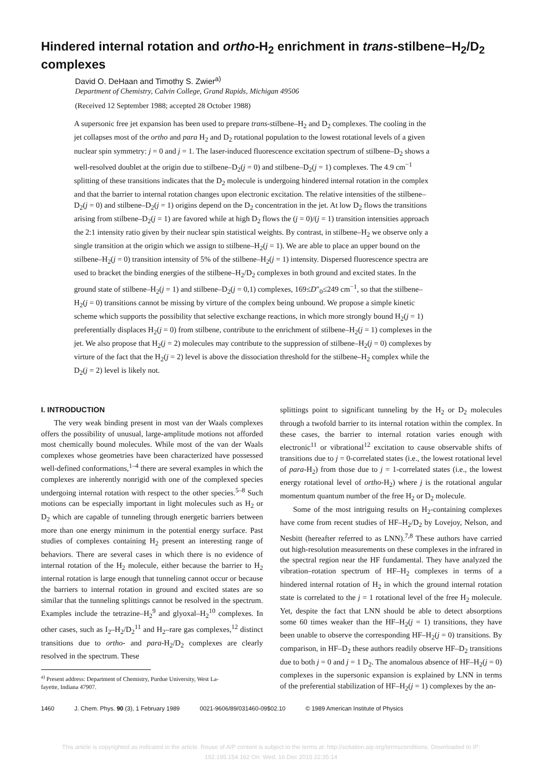Hindered internal rotation and ortho-H<sub>2</sub> enrichment in trans-stilbene–H<sub>2</sub>/D<sub>2</sub> complexes
David O. DeHaan and Timothy S. Zwier<sup>a)</sup>
Department of Chemistry, Calvin College, Grand Rapids, Michigan 49506
(Received 12 September 1988; accepted 28 October 1988)
A supersonic free jet expansion has been used to prepare trans-stilbene–H<sub>2</sub> and D<sub>2</sub> complexes. The cooling in the jet collapses most of the ortho and para H<sub>2</sub> and D<sub>2</sub> rotational population to the lowest rotational levels of a given nuclear spin symmetry: j = 0 and j = 1. The laser-induced fluorescence excitation spectrum of stilbene–D<sub>2</sub> shows a well-resolved doublet at the origin due to stilbene–D<sub>2</sub>(j = 0) and stilbene–D<sub>2</sub>(j = 1) complexes. The 4.9 cm<sup>−1</sup> splitting of these transitions indicates that the D<sub>2</sub> molecule is undergoing hindered internal rotation in the complex and that the barrier to internal rotation changes upon electronic excitation. The relative intensities of the stilbene–D<sub>2</sub>(j = 0) and stilbene–D<sub>2</sub>(j = 1) origins depend on the D<sub>2</sub> concentration in the jet. At low D<sub>2</sub> flows the transitions arising from stilbene–D<sub>2</sub>(j = 1) are favored while at high D<sub>2</sub> flows the (j = 0)/(j = 1) transition intensities approach the 2:1 intensity ratio given by their nuclear spin statistical weights. By contrast, in stilbene–H<sub>2</sub> we observe only a single transition at the origin which we assign to stilbene–H<sub>2</sub>(j = 1). We are able to place an upper bound on the stilbene–H<sub>2</sub>(j = 0) transition intensity of 5% of the stilbene–H<sub>2</sub>(j = 1) intensity. Dispersed fluorescence spectra are used to bracket the binding energies of the stilbene–H<sub>2</sub>/D<sub>2</sub> complexes in both ground and excited states. In the ground state of stilbene–H<sub>2</sub>(j = 1) and stilbene–D<sub>2</sub>(j = 0,1) complexes, 169≤D″<sub>0</sub>≤249 cm<sup>−1</sup>, so that the stilbene–H<sub>2</sub>(j = 0) transitions cannot be missing by virture of the complex being unbound. We propose a simple kinetic scheme which supports the possibility that selective exchange reactions, in which more strongly bound H<sub>2</sub>(j = 1) preferentially displaces H<sub>2</sub>(j = 0) from stilbene, contribute to the enrichment of stilbene–H<sub>2</sub>(j = 1) complexes in the jet. We also propose that H<sub>2</sub>(j = 2) molecules may contribute to the suppression of stilbene–H<sub>2</sub>(j = 0) complexes by virture of the fact that the H<sub>2</sub>(j = 2) level is above the dissociation threshold for the stilbene–H<sub>2</sub> complex while the D<sub>2</sub>(j = 2) level is likely not.
I. INTRODUCTION
The very weak binding present in most van der Waals complexes offers the possibility of unusual, large-amplitude motions not afforded most chemically bound molecules. While most of the van der Waals complexes whose geometries have been characterized have possessed well-defined conformations,<sup>1–4</sup> there are several examples in which the complexes are inherently nonrigid with one of the complexed species undergoing internal rotation with respect to the other species.<sup>5–8</sup> Such motions can be especially important in light molecules such as H<sub>2</sub> or D<sub>2</sub> which are capable of tunneling through energetic barriers between more than one energy minimum in the potential energy surface. Past studies of complexes containing H<sub>2</sub> present an interesting range of behaviors. There are several cases in which there is no evidence of internal rotation of the H<sub>2</sub> molecule, either because the barrier to H<sub>2</sub> internal rotation is large enough that tunneling cannot occur or because the barriers to internal rotation in ground and excited states are so similar that the tunneling splittings cannot be resolved in the spectrum. Examples include the tetrazine–H<sub>2</sub><sup>9</sup> and glyoxal–H<sub>2</sub><sup>10</sup> complexes. In other cases, such as I<sub>2</sub>–H<sub>2</sub>/D<sub>2</sub><sup>11</sup> and H<sub>2</sub>–rare gas complexes,<sup>12</sup> distinct transitions due to ortho- and para-H<sub>2</sub>/D<sub>2</sub> complexes are clearly resolved in the spectrum. These
<sup>a)</sup> Present address: Department of Chemistry, Purdue University, West La-
fayette, Indiana 47907.
splittings point to significant tunneling by the H<sub>2</sub> or D<sub>2</sub> molecules through a twofold barrier to its internal rotation within the complex. In these cases, the barrier to internal rotation varies enough with electronic<sup>11</sup> or vibrational<sup>12</sup> excitation to cause observable shifts of transitions due to j = 0-correlated states (i.e., the lowest rotational level of para-H<sub>2</sub>) from those due to j = 1-correlated states (i.e., the lowest energy rotational level of ortho-H<sub>2</sub>) where j is the rotational angular momentum quantum number of the free H<sub>2</sub> or D<sub>2</sub> molecule.
Some of the most intriguing results on H<sub>2</sub>-containing complexes have come from recent studies of HF–H<sub>2</sub>/D<sub>2</sub> by Lovejoy, Nelson, and Nesbitt (hereafter referred to as LNN).<sup>7,8</sup> These authors have carried out high-resolution measurements on these complexes in the infrared in the spectral region near the HF fundamental. They have analyzed the vibration–rotation spectrum of HF–H<sub>2</sub> complexes in terms of a hindered internal rotation of H<sub>2</sub> in which the ground internal rotation state is correlated to the j = 1 rotational level of the free H<sub>2</sub> molecule. Yet, despite the fact that LNN should be able to detect absorptions some 60 times weaker than the HF–H<sub>2</sub>(j = 1) transitions, they have been unable to observe the corresponding HF–H<sub>2</sub>(j = 0) transitions. By comparison, in HF–D<sub>2</sub> these authors readily observe HF–D<sub>2</sub> transitions due to both j = 0 and j = 1 D<sub>2</sub>. The anomalous absence of HF–H<sub>2</sub>(j = 0) complexes in the supersonic expansion is explained by LNN in terms of the preferential stabilization of HF–H<sub>2</sub>(j = 1) complexes by the an-
1460 J. Chem. Phys. 90 (3), 1 February 1989 0021-9606/89/031460-09$02.10 © 1989 American Institute of Physics
This article is copyrighted as indicated in the article. Reuse of AIP content is subject to the terms at: http://scitation.aip.org/termsconditions. Downloaded to IP:
192.195.154.162 On: Wed, 16 Dec 2015 22:35:14